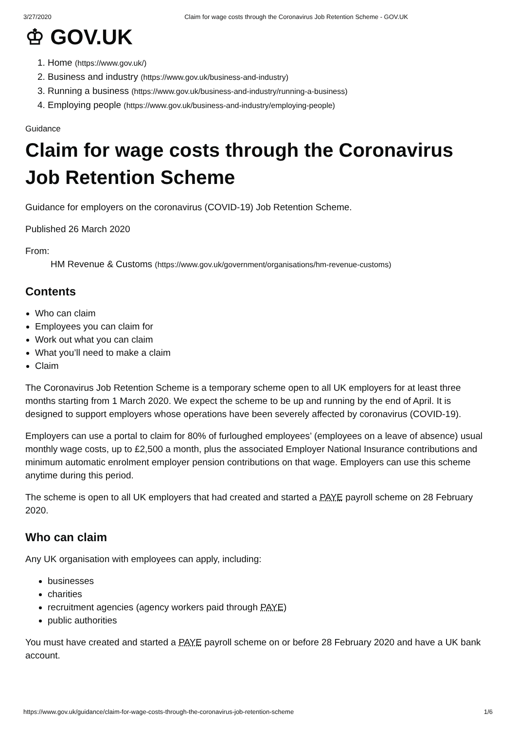3/27/2020 Claim for wage costs through the Coronavirus Job Retention Scheme - GOV.UK
♔ GOV.UK
1. Home (https://www.gov.uk/)
2. Business and industry (https://www.gov.uk/business-and-industry)
3. Running a business (https://www.gov.uk/business-and-industry/running-a-business)
4. Employing people (https://www.gov.uk/business-and-industry/employing-people)
Guidance
Claim for wage costs through the Coronavirus Job Retention Scheme
Guidance for employers on the coronavirus (COVID-19) Job Retention Scheme.
Published 26 March 2020
From:
HM Revenue & Customs (https://www.gov.uk/government/organisations/hm-revenue-customs)
Contents
Who can claim
Employees you can claim for
Work out what you can claim
What you’ll need to make a claim
Claim
The Coronavirus Job Retention Scheme is a temporary scheme open to all UK employers for at least three months starting from 1 March 2020. We expect the scheme to be up and running by the end of April. It is designed to support employers whose operations have been severely affected by coronavirus (COVID-19).
Employers can use a portal to claim for 80% of furloughed employees’ (employees on a leave of absence) usual monthly wage costs, up to £2,500 a month, plus the associated Employer National Insurance contributions and minimum automatic enrolment employer pension contributions on that wage. Employers can use this scheme anytime during this period.
The scheme is open to all UK employers that had created and started a PAYE payroll scheme on 28 February 2020.
Who can claim
Any UK organisation with employees can apply, including:
businesses
charities
recruitment agencies (agency workers paid through PAYE)
public authorities
You must have created and started a PAYE payroll scheme on or before 28 February 2020 and have a UK bank account.
https://www.gov.uk/guidance/claim-for-wage-costs-through-the-coronavirus-job-retention-scheme 1/6